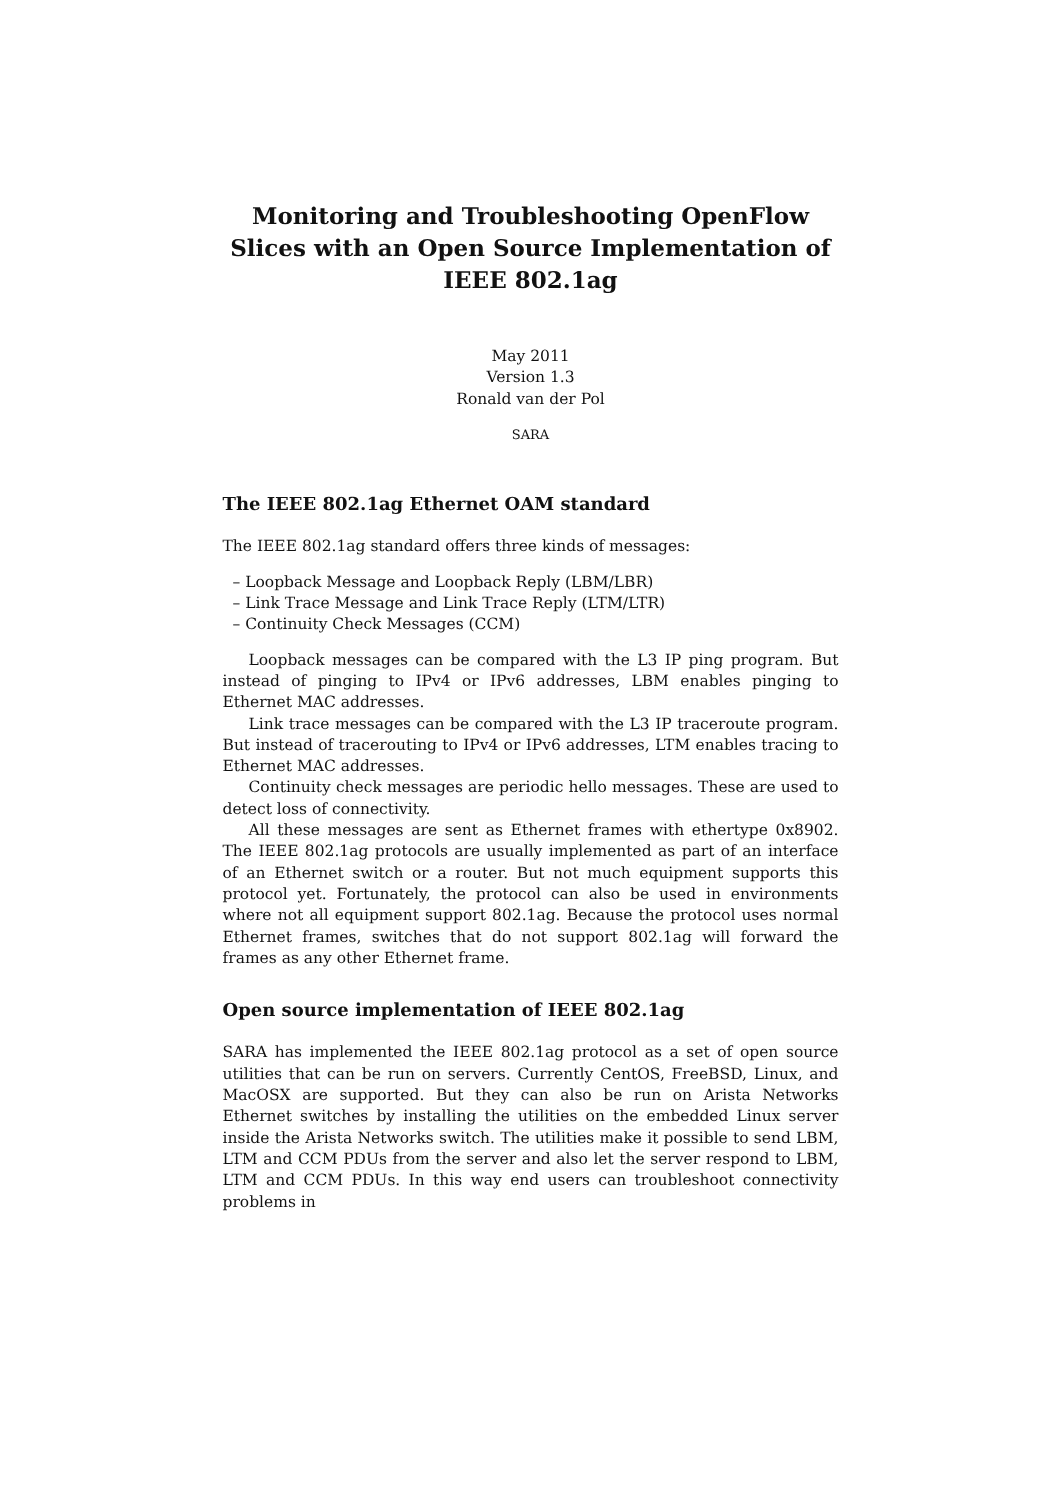Monitoring and Troubleshooting OpenFlow Slices with an Open Source Implementation of IEEE 802.1ag
May 2011
Version 1.3
Ronald van der Pol
SARA
The IEEE 802.1ag Ethernet OAM standard
The IEEE 802.1ag standard offers three kinds of messages:
– Loopback Message and Loopback Reply (LBM/LBR)
– Link Trace Message and Link Trace Reply (LTM/LTR)
– Continuity Check Messages (CCM)
Loopback messages can be compared with the L3 IP ping program. But instead of pinging to IPv4 or IPv6 addresses, LBM enables pinging to Ethernet MAC addresses.
Link trace messages can be compared with the L3 IP traceroute program. But instead of tracerouting to IPv4 or IPv6 addresses, LTM enables tracing to Ethernet MAC addresses.
Continuity check messages are periodic hello messages. These are used to detect loss of connectivity.
All these messages are sent as Ethernet frames with ethertype 0x8902. The IEEE 802.1ag protocols are usually implemented as part of an interface of an Ethernet switch or a router. But not much equipment supports this protocol yet. Fortunately, the protocol can also be used in environments where not all equipment support 802.1ag. Because the protocol uses normal Ethernet frames, switches that do not support 802.1ag will forward the frames as any other Ethernet frame.
Open source implementation of IEEE 802.1ag
SARA has implemented the IEEE 802.1ag protocol as a set of open source utilities that can be run on servers. Currently CentOS, FreeBSD, Linux, and MacOSX are supported. But they can also be run on Arista Networks Ethernet switches by installing the utilities on the embedded Linux server inside the Arista Networks switch. The utilities make it possible to send LBM, LTM and CCM PDUs from the server and also let the server respond to LBM, LTM and CCM PDUs. In this way end users can troubleshoot connectivity problems in